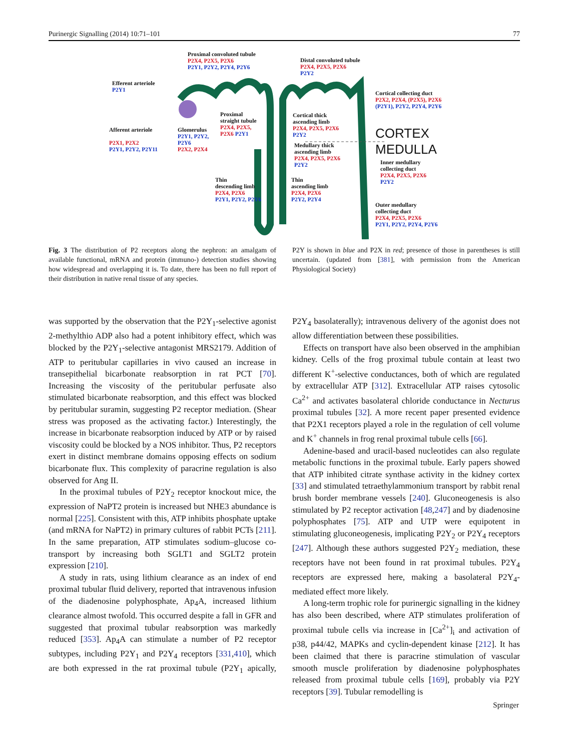Purinergic Signalling (2014) 10:71–101 77
Proximal convoluted tubule
P2X4, P2X5, P2X6
P2Y1, P2Y2, P2Y4, P2Y6
Distal convoluted tubule
P2X4, P2X5, P2X6
P2Y2
Efferent arteriole
P2Y1
Cortical collecting duct
P2X2, P2X4, (P2X5), P2X6
(P2Y1), P2Y2, P2Y4, P2Y6
Proximal
straight tubule
P2X4, P2X5,
P2X6 P2Y1
Cortical thick
ascending limb
P2X4, P2X5, P2X6
P2Y2
Afferent arteriole
P2X1, P2X2
P2Y1, P2Y2, P2Y11
Glomerulus
P2Y1, P2Y2,
P2Y6
P2X2, P2X4
CORTEX
MEDULLA
Medullary thick
ascending limb
P2X4, P2X5, P2X6
P2Y2
Inner medullary
collecting duct
P2X4, P2X5, P2X6
P2Y2
Thin
descending limb
P2X4, P2X6
P2Y1, P2Y2, P2Y6
Thin
ascending limb
P2X4, P2X6
P2Y2, P2Y4
Outer medullary
collecting duct
P2X4, P2X5, P2X6
P2Y1, P2Y2, P2Y4, P2Y6
Fig. 3 The distribution of P2 receptors along the nephron: an amalgam of available functional, mRNA and protein (immuno-) detection studies showing how widespread and overlapping it is. To date, there has been no full report of their distribution in native renal tissue of any species.
P2Y is shown in blue and P2X in red; presence of those in parentheses is still uncertain. (updated from [381], with permission from the American Physiological Society)
was supported by the observation that the P2Y<sub>1</sub>-selective agonist 2-methylthio ADP also had a potent inhibitory effect, which was blocked by the P2Y<sub>1</sub>-selective antagonist MRS2179. Addition of ATP to peritubular capillaries in vivo caused an increase in transepithelial bicarbonate reabsorption in rat PCT [70]. Increasing the viscosity of the peritubular perfusate also stimulated bicarbonate reabsorption, and this effect was blocked by peritubular suramin, suggesting P2 receptor mediation. (Shear stress was proposed as the activating factor.) Interestingly, the increase in bicarbonate reabsorption induced by ATP or by raised viscosity could be blocked by a NOS inhibitor. Thus, P2 receptors exert in distinct membrane domains opposing effects on sodium bicarbonate flux. This complexity of paracrine regulation is also observed for Ang II.
In the proximal tubules of P2Y<sub>2</sub> receptor knockout mice, the expression of NaPT2 protein is increased but NHE3 abundance is normal [225]. Consistent with this, ATP inhibits phosphate uptake (and mRNA for NaPT2) in primary cultures of rabbit PCTs [211]. In the same preparation, ATP stimulates sodium–glucose co-transport by increasing both SGLT1 and SGLT2 protein expression [210].
A study in rats, using lithium clearance as an index of end proximal tubular fluid delivery, reported that intravenous infusion of the diadenosine polyphosphate, Ap<sub>4</sub>A, increased lithium clearance almost twofold. This occurred despite a fall in GFR and suggested that proximal tubular reabsorption was markedly reduced [353]. Ap<sub>4</sub>A can stimulate a number of P2 receptor subtypes, including P2Y<sub>1</sub> and P2Y<sub>4</sub> receptors [331,410], which are both expressed in the rat proximal tubule (P2Y<sub>1</sub> apically, P2Y<sub>4</sub> basolaterally); intravenous delivery of the agonist does not allow differentiation between these possibilities.
Effects on transport have also been observed in the amphibian kidney. Cells of the frog proximal tubule contain at least two different K<sup>+</sup>-selective conductances, both of which are regulated by extracellular ATP [312]. Extracellular ATP raises cytosolic Ca<sup>2+</sup> and activates basolateral chloride conductance in Necturus proximal tubules [32]. A more recent paper presented evidence that P2X1 receptors played a role in the regulation of cell volume and K<sup>+</sup> channels in frog renal proximal tubule cells [66].
Adenine-based and uracil-based nucleotides can also regulate metabolic functions in the proximal tubule. Early papers showed that ATP inhibited citrate synthase activity in the kidney cortex [33] and stimulated tetraethylammonium transport by rabbit renal brush border membrane vessels [240]. Gluconeogenesis is also stimulated by P2 receptor activation [48,247] and by diadenosine polyphosphates [75]. ATP and UTP were equipotent in stimulating gluconeogenesis, implicating P2Y<sub>2</sub> or P2Y<sub>4</sub> receptors [247]. Although these authors suggested P2Y<sub>2</sub> mediation, these receptors have not been found in rat proximal tubules. P2Y<sub>4</sub> receptors are expressed here, making a basolateral P2Y<sub>4</sub>-mediated effect more likely.
A long-term trophic role for purinergic signalling in the kidney has also been described, where ATP stimulates proliferation of proximal tubule cells via increase in [Ca<sup>2+</sup>]<sub>i</sub> and activation of p38, p44/42, MAPKs and cyclin-dependent kinase [212]. It has been claimed that there is paracrine stimulation of vascular smooth muscle proliferation by diadenosine polyphosphates released from proximal tubule cells [169], probably via P2Y receptors [39]. Tubular remodelling is
Springer